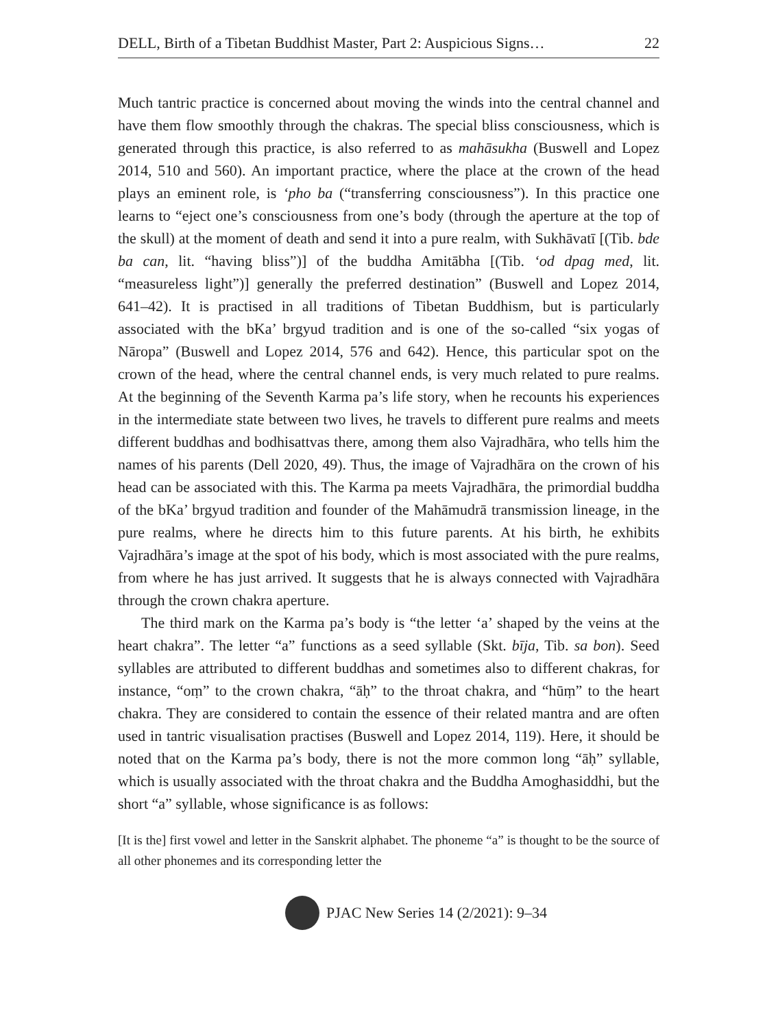DELL, Birth of a Tibetan Buddhist Master, Part 2: Auspicious Signs… 22
Much tantric practice is concerned about moving the winds into the central channel and have them flow smoothly through the chakras. The special bliss consciousness, which is generated through this practice, is also referred to as mahāsukha (Buswell and Lopez 2014, 510 and 560). An important practice, where the place at the crown of the head plays an eminent role, is ‘pho ba (“transferring consciousness”). In this practice one learns to “eject one’s consciousness from one’s body (through the aperture at the top of the skull) at the moment of death and send it into a pure realm, with Sukhāvatī [(Tib. bde ba can, lit. “having bliss”)] of the buddha Amitābha [(Tib. ‘od dpag med, lit. “measureless light”)] generally the preferred destination” (Buswell and Lopez 2014, 641–42). It is practised in all traditions of Tibetan Buddhism, but is particularly associated with the bKa’ brgyud tradition and is one of the so-called “six yogas of Nāropa” (Buswell and Lopez 2014, 576 and 642). Hence, this particular spot on the crown of the head, where the central channel ends, is very much related to pure realms. At the beginning of the Seventh Karma pa’s life story, when he recounts his experiences in the intermediate state between two lives, he travels to different pure realms and meets different buddhas and bodhisattvas there, among them also Vajradhāra, who tells him the names of his parents (Dell 2020, 49). Thus, the image of Vajradhāra on the crown of his head can be associated with this. The Karma pa meets Vajradhāra, the primordial buddha of the bKa’ brgyud tradition and founder of the Mahāmudrā transmission lineage, in the pure realms, where he directs him to this future parents. At his birth, he exhibits Vajradhāra’s image at the spot of his body, which is most associated with the pure realms, from where he has just arrived. It suggests that he is always connected with Vajradhāra through the crown chakra aperture.
The third mark on the Karma pa’s body is “the letter ‘a’ shaped by the veins at the heart chakra”. The letter “a” functions as a seed syllable (Skt. bīja, Tib. sa bon). Seed syllables are attributed to different buddhas and sometimes also to different chakras, for instance, “oṃ” to the crown chakra, “āḥ” to the throat chakra, and “hūṃ” to the heart chakra. They are considered to contain the essence of their related mantra and are often used in tantric visualisation practises (Buswell and Lopez 2014, 119). Here, it should be noted that on the Karma pa’s body, there is not the more common long “āḥ” syllable, which is usually associated with the throat chakra and the Buddha Amoghasiddhi, but the short “a” syllable, whose significance is as follows:
[It is the] first vowel and letter in the Sanskrit alphabet. The phoneme “a” is thought to be the source of all other phonemes and its corresponding letter the
PJAC New Series 14 (2/2021): 9–34